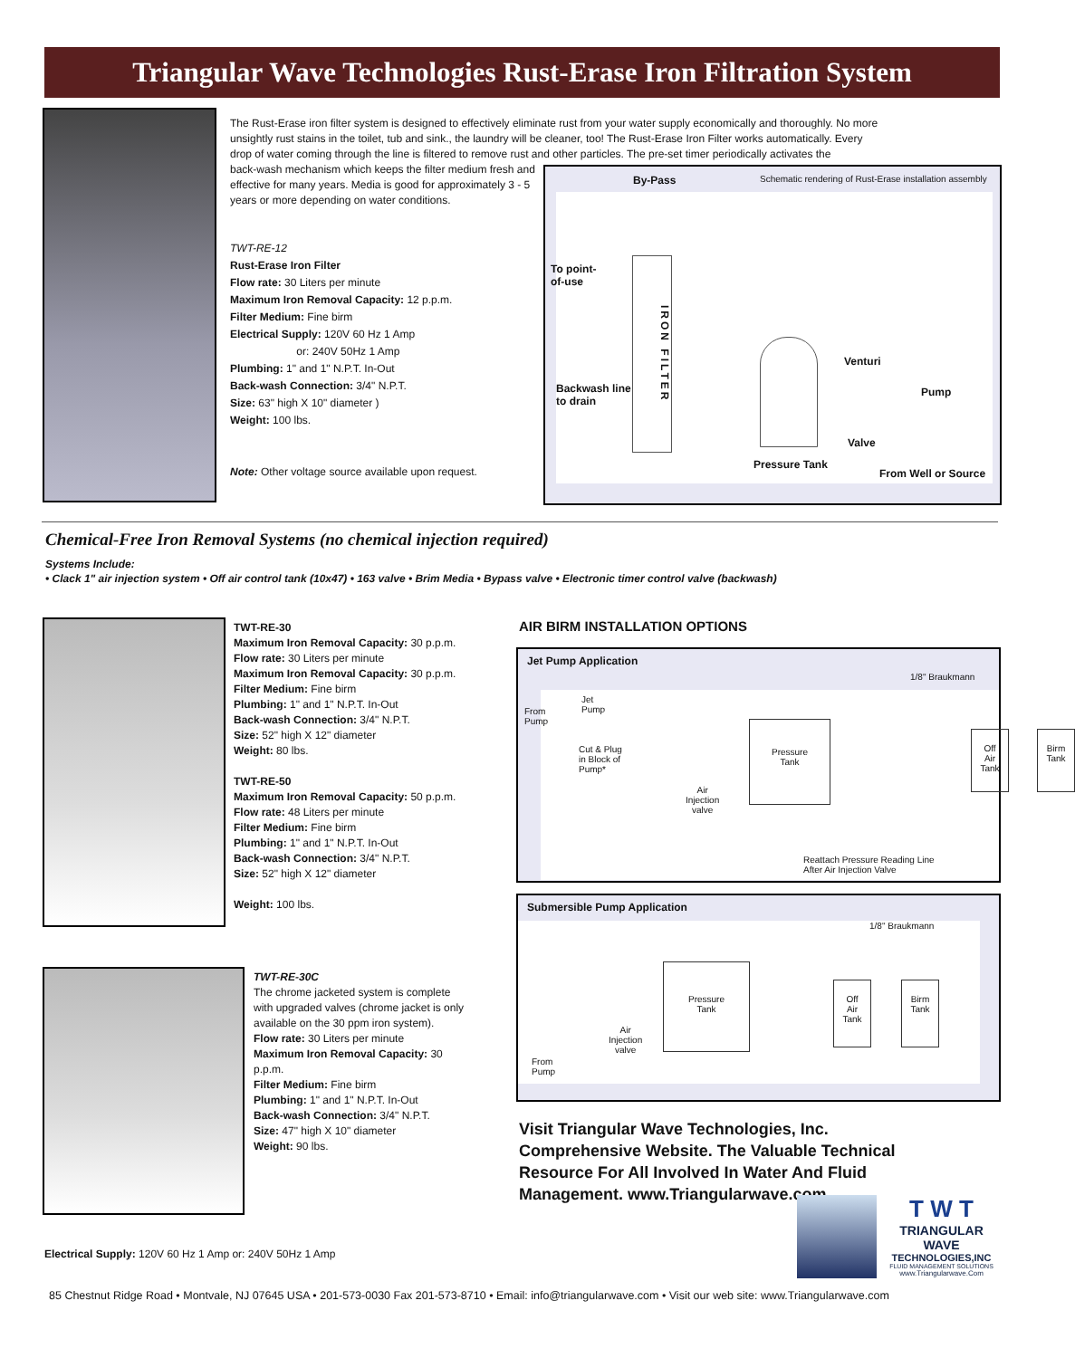Triangular Wave Technologies Rust-Erase Iron Filtration System
The Rust-Erase iron filter system is designed to effectively eliminate rust from your water supply economically and thoroughly. No more unsightly rust stains in the toilet, tub and sink., the laundry will be cleaner, too! The Rust-Erase Iron Filter works automatically. Every drop of water coming through the line is filtered to remove rust and other particles. The pre-set timer periodically activates the
back-wash mechanism which keeps the filter medium fresh and effective for many years. Media is good for approximately 3 - 5 years or more depending on water conditions.
TWT-RE-12
Rust-Erase Iron Filter
Flow rate: 30 Liters per minute
Maximum Iron Removal Capacity: 12 p.p.m.
Filter Medium: Fine birm
Electrical Supply: 120V 60 Hz 1 Amp
or: 240V 50Hz 1 Amp
Plumbing: 1" and 1" N.P.T. In-Out
Back-wash Connection: 3/4" N.P.T.
Size: 63" high X 10" diameter )
Weight: 100 lbs.
Note: Other voltage source available upon request.
By-Pass Schematic rendering of Rust-Erase installation assembly
To point-
of-use
IRON FILTER
Backwash line
to drain
Pressure Tank
Venturi
Pump
Valve
From Well or Source
Chemical-Free Iron Removal Systems (no chemical injection required)
Systems Include:
• Clack 1" air injection system • Off air control tank (10x47) • 163 valve • Brim Media • Bypass valve • Electronic timer control valve (backwash)
TWT-RE-30
Maximum Iron Removal Capacity: 30 p.p.m.
Flow rate: 30 Liters per minute
Maximum Iron Removal Capacity: 30 p.p.m.
Filter Medium: Fine birm
Plumbing: 1" and 1" N.P.T. In-Out
Back-wash Connection: 3/4" N.P.T.
Size: 52" high X 12" diameter
Weight: 80 lbs.
TWT-RE-50
Maximum Iron Removal Capacity: 50 p.p.m.
Flow rate: 48 Liters per minute
Filter Medium: Fine birm
Plumbing: 1" and 1" N.P.T. In-Out
Back-wash Connection: 3/4" N.P.T.
Size: 52" high X 12" diameter
Weight: 100 lbs.
TWT-RE-30C
The chrome jacketed system is complete with upgraded valves (chrome jacket is only available on the 30 ppm iron system).
Flow rate: 30 Liters per minute
Maximum Iron Removal Capacity: 30 p.p.m.
Filter Medium: Fine birm
Plumbing: 1" and 1" N.P.T. In-Out
Back-wash Connection: 3/4" N.P.T.
Size: 47" high X 10" diameter
Weight: 90 lbs.
AIR BIRM INSTALLATION OPTIONS
Jet Pump Application
From
Pump
Jet
Pump
Cut & Plug
in Block of
Pump*
1/8" Braukmann
Air
Injection
valve
Pressure
Tank
Off
Air
Tank
Birm
Tank
Reattach Pressure Reading Line
After Air Injection Valve
Submersible Pump Application
1/8" Braukmann
Pressure
Tank
Off
Air
Tank
Birm
Tank
Air
Injection
valve
From
Pump
Visit Triangular Wave Technologies, Inc. Comprehensive Website. The Valuable Technical Resource For All Involved In Water And Fluid Management. www.Triangularwave.com
T W T
TRIANGULAR WAVE
TECHNOLOGIES,INC
FLUID MANAGEMENT SOLUTIONS
www.Triangularwave.Com
Electrical Supply: 120V 60 Hz 1 Amp or: 240V 50Hz 1 Amp
85 Chestnut Ridge Road • Montvale, NJ 07645 USA • 201-573-0030 Fax 201-573-8710 • Email: info@triangularwave.com • Visit our web site: www.Triangularwave.com